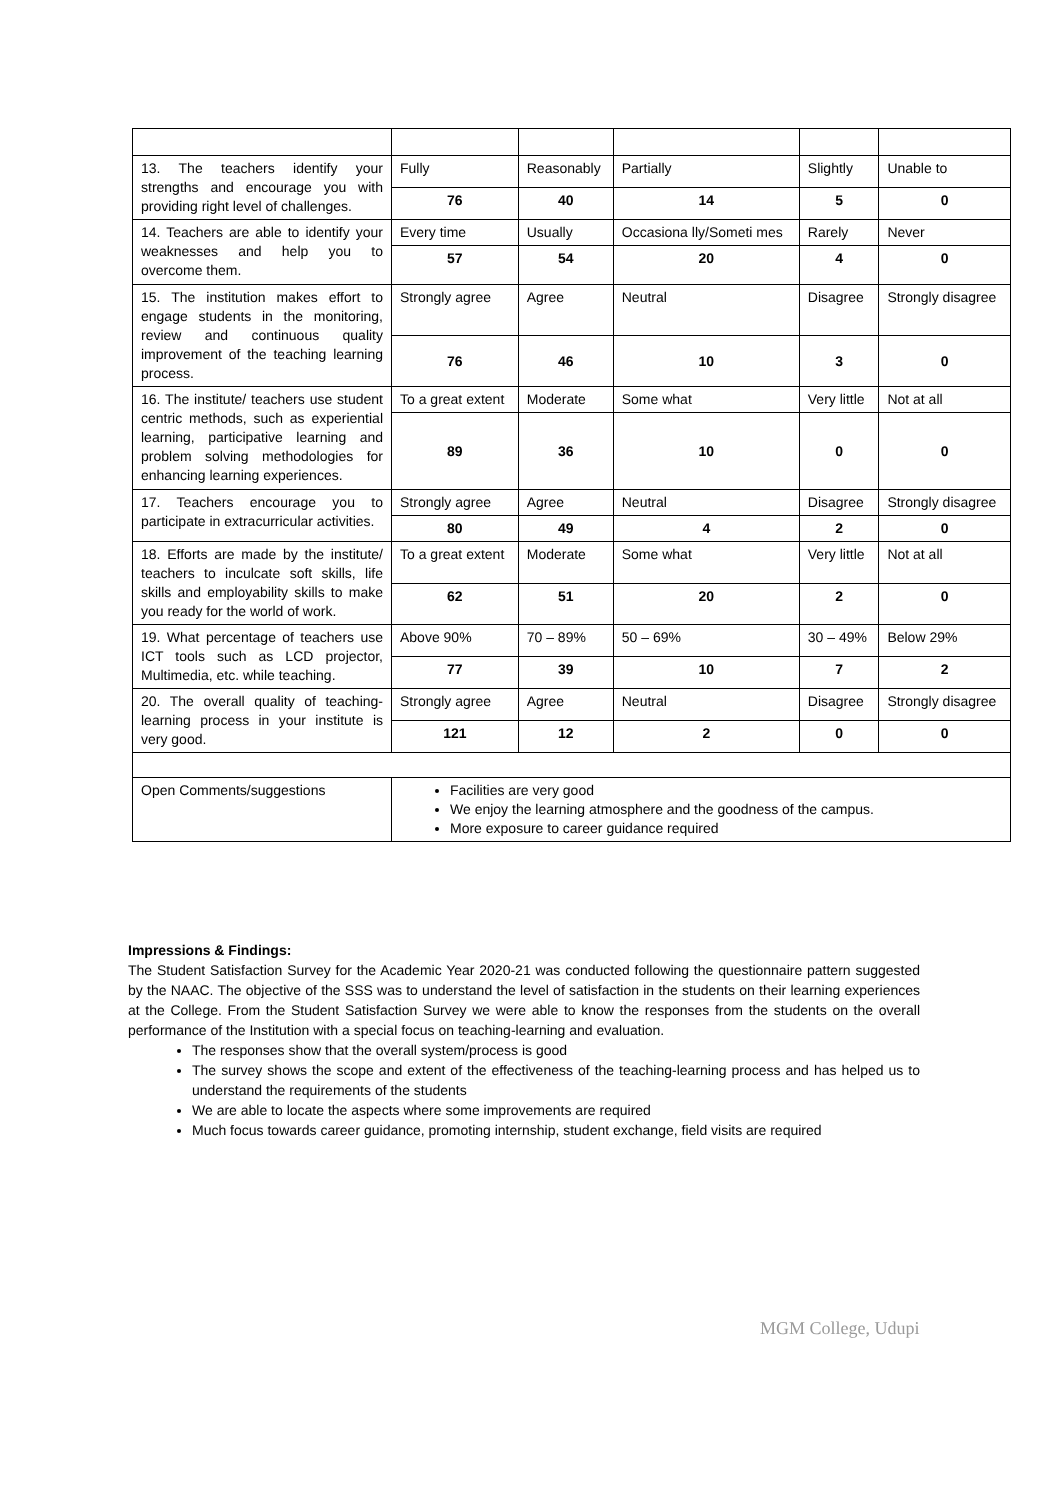| 13. The teachers identify your strengths and encourage you with providing right level of challenges. | Fully | Reasonably | Partially | Slightly | Unable to |
| | 76 | 40 | 14 | 5 | 0 |
| 14. Teachers are able to identify your weaknesses and help you to overcome them. | Every time | Usually | Occasiona lly/Someti mes | Rarely | Never |
| | 57 | 54 | 20 | 4 | 0 |
| 15. The institution makes effort to engage students in the monitoring, review and continuous quality improvement of the teaching learning process. | Strongly agree | Agree | Neutral | Disagree | Strongly disagree |
| | 76 | 46 | 10 | 3 | 0 |
| 16. The institute/ teachers use student centric methods, such as experiential learning, participative learning and problem solving methodologies for enhancing learning experiences. | To a great extent | Moderate | Some what | Very little | Not at all |
| | 89 | 36 | 10 | 0 | 0 |
| 17. Teachers encourage you to participate in extracurricular activities. | Strongly agree | Agree | Neutral | Disagree | Strongly disagree |
| | 80 | 49 | 4 | 2 | 0 |
| 18. Efforts are made by the institute/ teachers to inculcate soft skills, life skills and employability skills to make you ready for the world of work. | To a great extent | Moderate | Some what | Very little | Not at all |
| | 62 | 51 | 20 | 2 | 0 |
| 19. What percentage of teachers use ICT tools such as LCD projector, Multimedia, etc. while teaching. | Above 90% | 70 – 89% | 50 – 69% | 30 – 49% | Below 29% |
| | 77 | 39 | 10 | 7 | 2 |
| 20. The overall quality of teaching-learning process in your institute is very good. | Strongly agree | Agree | Neutral | Disagree | Strongly disagree |
| | 121 | 12 | 2 | 0 | 0 |
| Open Comments/suggestions | Facilities are very good We enjoy the learning atmosphere and the goodness of the campus. More exposure to career guidance required | | | | |
Impressions & Findings:
The Student Satisfaction Survey for the Academic Year 2020-21 was conducted following the questionnaire pattern suggested by the NAAC. The objective of the SSS was to understand the level of satisfaction in the students on their learning experiences at the College. From the Student Satisfaction Survey we were able to know the responses from the students on the overall performance of the Institution with a special focus on teaching-learning and evaluation.
The responses show that the overall system/process is good
The survey shows the scope and extent of the effectiveness of the teaching-learning process and has helped us to understand the requirements of the students
We are able to locate the aspects where some improvements are required
Much focus towards career guidance, promoting internship, student exchange, field visits are required
MGM College, Udupi